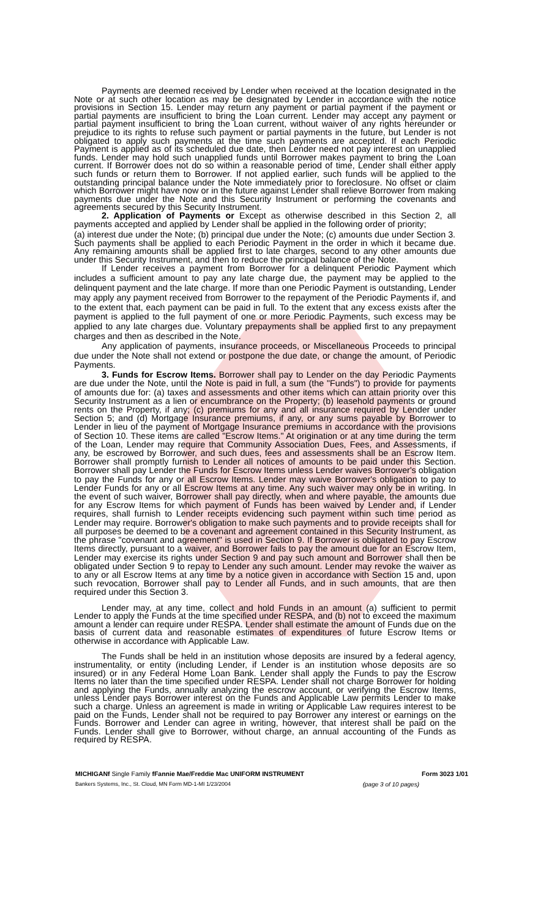Payments are deemed received by Lender when received at the location designated in the Note or at such other location as may be designated by Lender in accordance with the notice provisions in Section 15. Lender may return any payment or partial payment if the payment or partial payments are insufficient to bring the Loan current. Lender may accept any payment or partial payment insufficient to bring the Loan current, without waiver of any rights hereunder or prejudice to its rights to refuse such payment or partial payments in the future, but Lender is not obligated to apply such payments at the time such payments are accepted. If each Periodic Payment is applied as of its scheduled due date, then Lender need not pay interest on unapplied funds. Lender may hold such unapplied funds until Borrower makes payment to bring the Loan current. If Borrower does not do so within a reasonable period of time, Lender shall either apply such funds or return them to Borrower. If not applied earlier, such funds will be applied to the outstanding principal balance under the Note immediately prior to foreclosure. No offset or claim which Borrower might have now or in the future against Lender shall relieve Borrower from making payments due under the Note and this Security Instrument or performing the covenants and agreements secured by this Security Instrument.
2. Application of Payments or Except as otherwise described in this Section 2, all payments accepted and applied by Lender shall be applied in the following order of priority;
(a) interest due under the Note; (b) principal due under the Note; (c) amounts due under Section 3.
Such payments shall be applied to each Periodic Payment in the order in which it became due. Any remaining amounts shall be applied first to late charges, second to any other amounts due under this Security Instrument, and then to reduce the principal balance of the Note.
If Lender receives a payment from Borrower for a delinquent Periodic Payment which includes a sufficient amount to pay any late charge due, the payment may be applied to the delinquent payment and the late charge. If more than one Periodic Payment is outstanding, Lender may apply any payment received from Borrower to the repayment of the Periodic Payments if, and to the extent that, each payment can be paid in full. To the extent that any excess exists after the payment is applied to the full payment of one or more Periodic Payments, such excess may be applied to any late charges due. Voluntary prepayments shall be applied first to any prepayment charges and then as described in the Note.
Any application of payments, insurance proceeds, or Miscellaneous Proceeds to principal due under the Note shall not extend or postpone the due date, or change the amount, of Periodic Payments.
3. Funds for Escrow Items. Borrower shall pay to Lender on the day Periodic Payments are due under the Note, until the Note is paid in full, a sum (the "Funds") to provide for payments of amounts due for: (a) taxes and assessments and other items which can attain priority over this Security Instrument as a lien or encumbrance on the Property; (b) leasehold payments or ground rents on the Property, if any; (c) premiums for any and all insurance required by Lender under Section 5; and (d) Mortgage Insurance premiums, if any, or any sums payable by Borrower to Lender in lieu of the payment of Mortgage Insurance premiums in accordance with the provisions of Section 10. These items are called "Escrow Items." At origination or at any time during the term of the Loan, Lender may require that Community Association Dues, Fees, and Assessments, if any, be escrowed by Borrower, and such dues, fees and assessments shall be an Escrow Item. Borrower shall promptly furnish to Lender all notices of amounts to be paid under this Section. Borrower shall pay Lender the Funds for Escrow Items unless Lender waives Borrower's obligation to pay the Funds for any or all Escrow Items. Lender may waive Borrower's obligation to pay to Lender Funds for any or all Escrow Items at any time. Any such waiver may only be in writing. In the event of such waiver, Borrower shall pay directly, when and where payable, the amounts due for any Escrow Items for which payment of Funds has been waived by Lender and, if Lender requires, shall furnish to Lender receipts evidencing such payment within such time period as Lender may require. Borrower's obligation to make such payments and to provide receipts shall for all purposes be deemed to be a covenant and agreement contained in this Security Instrument, as the phrase "covenant and agreement" is used in Section 9. If Borrower is obligated to pay Escrow Items directly, pursuant to a waiver, and Borrower fails to pay the amount due for an Escrow Item, Lender may exercise its rights under Section 9 and pay such amount and Borrower shall then be obligated under Section 9 to repay to Lender any such amount. Lender may revoke the waiver as to any or all Escrow Items at any time by a notice given in accordance with Section 15 and, upon such revocation, Borrower shall pay to Lender all Funds, and in such amounts, that are then required under this Section 3.
Lender may, at any time, collect and hold Funds in an amount (a) sufficient to permit Lender to apply the Funds at the time specified under RESPA, and (b) not to exceed the maximum amount a lender can require under RESPA. Lender shall estimate the amount of Funds due on the basis of current data and reasonable estimates of expenditures of future Escrow Items or otherwise in accordance with Applicable Law.
The Funds shall be held in an institution whose deposits are insured by a federal agency, instrumentality, or entity (including Lender, if Lender is an institution whose deposits are so insured) or in any Federal Home Loan Bank. Lender shall apply the Funds to pay the Escrow Items no later than the time specified under RESPA. Lender shall not charge Borrower for holding and applying the Funds, annually analyzing the escrow account, or verifying the Escrow Items, unless Lender pays Borrower interest on the Funds and Applicable Law permits Lender to make such a charge. Unless an agreement is made in writing or Applicable Law requires interest to be paid on the Funds, Lender shall not be required to pay Borrower any interest or earnings on the Funds. Borrower and Lender can agree in writing, however, that interest shall be paid on the Funds. Lender shall give to Borrower, without charge, an annual accounting of the Funds as required by RESPA.
MICHIGANf Single Family fFannie Mae/Freddie Mac UNIFORM INSTRUMENT Form 3023 1/01
Bankers Systems, Inc., St. Cloud, MN Form MD-1-MI 1/23/2004 (page 3 of 10 pages)